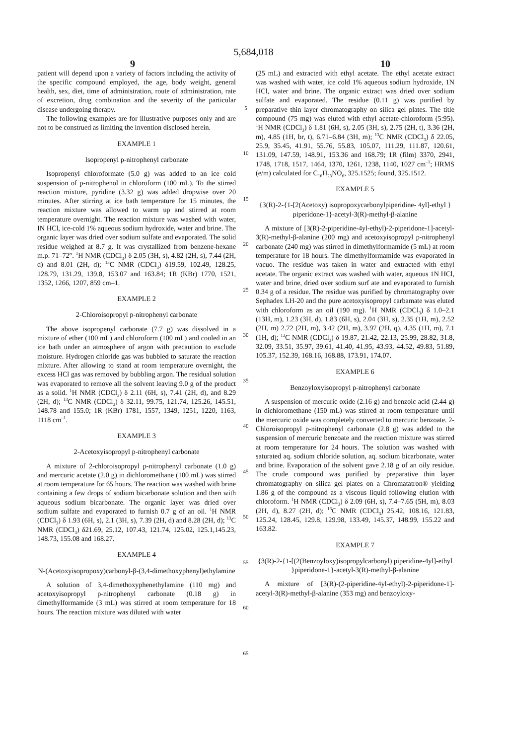5,684,018
9 10
patient will depend upon a variety of factors including the activity of the specific compound employed, the age, body weight, general health, sex, diet, time of administration, route of administration, rate of excretion, drug combination and the severity of the particular disease undergoing therapy.
The following examples are for illustrative purposes only and are not to be construed as limiting the invention disclosed herein.
EXAMPLE 1
Isopropenyl p-nitrophenyl carbonate
Isopropenyl chloroformate (5.0 g) was added to an ice cold suspension of p-nitrophenol in chloroform (100 mL). To the stirred reaction mixture, pyridine (3.32 g) was added dropwise over 20 minutes. After stirring at ice bath temperature for 15 minutes, the reaction mixture was allowed to warm up and stirred at room temperature overnight. The reaction mixture was washed with water, IN HCl, ice-cold 1% aqueous sodium hydroxide, water and brine. The organic layer was dried over sodium sulfate and evaporated. The solid residue weighed at 8.7 g. It was crystallized from benzene-hexane m.p. 71–72°. <sup>1</sup>H NMR (CDCl<sub>3</sub>) δ 2.05 (3H, s), 4.82 (2H, s), 7.44 (2H, d) and 8.01 (2H, d); <sup>13</sup>C NMR (CDCl<sub>3</sub>) δ19.59, 102.49, 128.25, 128.79, 131.29, 139.8, 153.07 and 163.84; 1R (KBr) 1770, 1521, 1352, 1266, 1207, 859 cm–1.
EXAMPLE 2
2-Chloroisopropyl p-nitrophenyl carbonate
The above isopropenyl carbonate (7.7 g) was dissolved in a mixture of ether (100 mL) and chloroform (100 mL) and cooled in an ice bath under an atmosphere of argon with precaution to exclude moisture. Hydrogen chloride gas was bubbled to saturate the reaction mixture. After allowing to stand at room temperature overnight, the excess HCl gas was removed by bubbling argon. The residual solution was evaporated to remove all the solvent leaving 9.0 g of the product as a solid. <sup>1</sup>H NMR (CDCl<sub>3</sub>) δ 2.11 (6H, s), 7.41 (2H, d), and 8.29 (2H, d); <sup>13</sup>C NMR (CDCl<sub>3</sub>) δ 32.11, 99.75, 121.74, 125.26, 145.51, 148.78 and 155.0; 1R (KBr) 1781, 1557, 1349, 1251, 1220, 1163, 1118 cm<sup>–1</sup>.
EXAMPLE 3
2-Acetoxyisopropyl p-nitrophenyl carbonate
A mixture of 2-chloroisopropyl p-nitrophenyl carbonate (1.0 g) and mercuric acetate (2.0 g) in dichloromethane (100 mL) was stirred at room temperature for 65 hours. The reaction was washed with brine containing a few drops of sodium bicarbonate solution and then with aqueous sodium bicarbonate. The organic layer was dried over sodium sulfate and evaporated to furnish 0.7 g of an oil. <sup>1</sup>H NMR (CDCl<sub>3</sub>) δ 1.93 (6H, s), 2.1 (3H, s), 7.39 (2H, d) and 8.28 (2H, d); <sup>13</sup>C NMR (CDCl<sub>3</sub>) δ21.69, 25.12, 107.43, 121.74, 125.02, 125.1,145.23, 148.73, 155.08 and 168.27.
EXAMPLE 4
N-(Acetoxyisopropoxy)carbonyl-β-(3,4-dimethoxyphenyl)ethylamine
A solution of 3,4-dimethoxyphenethylamine (110 mg) and acetoxyisopropyl p-nitrophenyl carbonate (0.18 g) in dimethylformamide (3 mL) was stirred at room temperature for 18 hours. The reaction mixture was diluted with water
5
10
15
20
25
30
35
40
45
50
55
60
65
(25 mL) and extracted with ethyl acetate. The ethyl acetate extract was washed with water, ice cold 1% aqueous sodium hydroxide, 1N HCl, water and brine. The organic extract was dried over sodium sulfate and evaporated. The residue (0.11 g) was purified by preparative thin layer chromatography on silica gel plates. The title compound (75 mg) was eluted with ethyl acetate-chloroform (5:95). <sup>1</sup>H NMR (CDCl<sub>3</sub>) δ 1.81 (6H, s), 2.05 (3H, s), 2.75 (2H, t), 3.36 (2H, m), 4.85 (1H, br, t), 6.71–6.84 (3H, m); <sup>13</sup>C NMR (CDCl<sub>3</sub>) δ 22.05, 25.9, 35.45, 41.91, 55.76, 55.83, 105.07, 111.29, 111.87, 120.61, 131.09, 147.59, 148.91, 153.36 and 168.79; 1R (film) 3370, 2941, 1748, 1718, 1517, 1464, 1370, 1261, 1238, 1140, 1027 cm<sup>–1</sup>; HRMS (e/m) calculated for C<sub>16</sub>H<sub>23</sub>NO<sub>6</sub>, 325.1525; found, 325.1512.
EXAMPLE 5
{3(R)-2-{1-[2(Acetoxy) isopropoxycarbonylpiperidine- 4yl]-ethyl } piperidone-1}-acetyl-3(R)-methyl-β-alanine
A mixture of [3(R)-2-piperidine-4yl-ethyl)-2-piperidone-1]-acetyl-3(R)-methyl-β-alanine (200 mg) and acetoxyisopropyl p-nitrophenyl carbonate (240 mg) was stirred in dimethylformamide (5 mL) at room temperature for 18 hours. The dimethylformamide was evaporated in vacuo. The residue was taken in water and extracted with ethyl acetate. The organic extract was washed with water, aqueous 1N HCl, water and brine, dried over sodium surf ate and evaporated to furnish 0.34 g of a residue. The residue was purified by chromatography over Sephadex LH-20 and the pure acetoxyisopropyl carbamate was eluted with chloroform as an oil (190 mg). <sup>1</sup>H NMR (CDCl<sub>3</sub>) δ 1.0–2.1 (13H, m), 1.23 (3H, d), 1.83 (6H, s), 2.04 (3H, s), 2.35 (1H, m), 2.52 (2H, m) 2.72 (2H, m), 3.42 (2H, m), 3.97 (2H, q), 4.35 (1H, m), 7.1 (1H, d); <sup>13</sup>C NMR (CDCl<sub>3</sub>) δ 19.87, 21.42, 22.13, 25.99, 28.82, 31.8, 32.09, 33.51, 35.97, 39.61, 41.40, 41.95, 43.93, 44.52, 49.83, 51.89, 105.37, 152.39, 168.16, 168.88, 173.91, 174.07.
EXAMPLE 6
Benzoyloxyisopropyl p-nitrophenyl carbonate
A suspension of mercuric oxide (2.16 g) and benzoic acid (2.44 g) in dichloromethane (150 mL) was stirred at room temperature until the mercuric oxide was completely converted to mercuric benzoate. 2-Chloroisopropyl p-nitrophenyl carbonate (2.8 g) was added to the suspension of mercuric benzoate and the reaction mixture was stirred at room temperature for 24 hours. The solution was washed with saturated aq. sodium chloride solution, aq. sodium bicarbonate, water and brine. Evaporation of the solvent gave 2.18 g of an oily residue. The crude compound was purified by preparative thin layer chromatography on silica gel plates on a Chromatatron® yielding 1.86 g of the compound as a viscous liquid following elution with chloroform. <sup>1</sup>H NMR (CDCl<sub>3</sub>) δ 2.09 (6H, s), 7.4–7.65 (5H, m), 8.03 (2H, d), 8.27 (2H, d); <sup>13</sup>C NMR (CDCl<sub>3</sub>) 25.42, 108.16, 121.83, 125.24, 128.45, 129.8, 129.98, 133.49, 145.37, 148.99, 155.22 and 163.82.
EXAMPLE 7
{3(R)-2-{1-[(2(Benzoyloxy)isopropylcarbonyl) piperidine-4yl]-ethyl }piperidone-1}-acetyl-3(R)-methyl-β-alanine
A mixture of [3(R)-(2-piperidine-4yl-ethyl)-2-piperidone-1]-acetyl-3(R)-methyl-β-alanine (353 mg) and benzoyloxy-